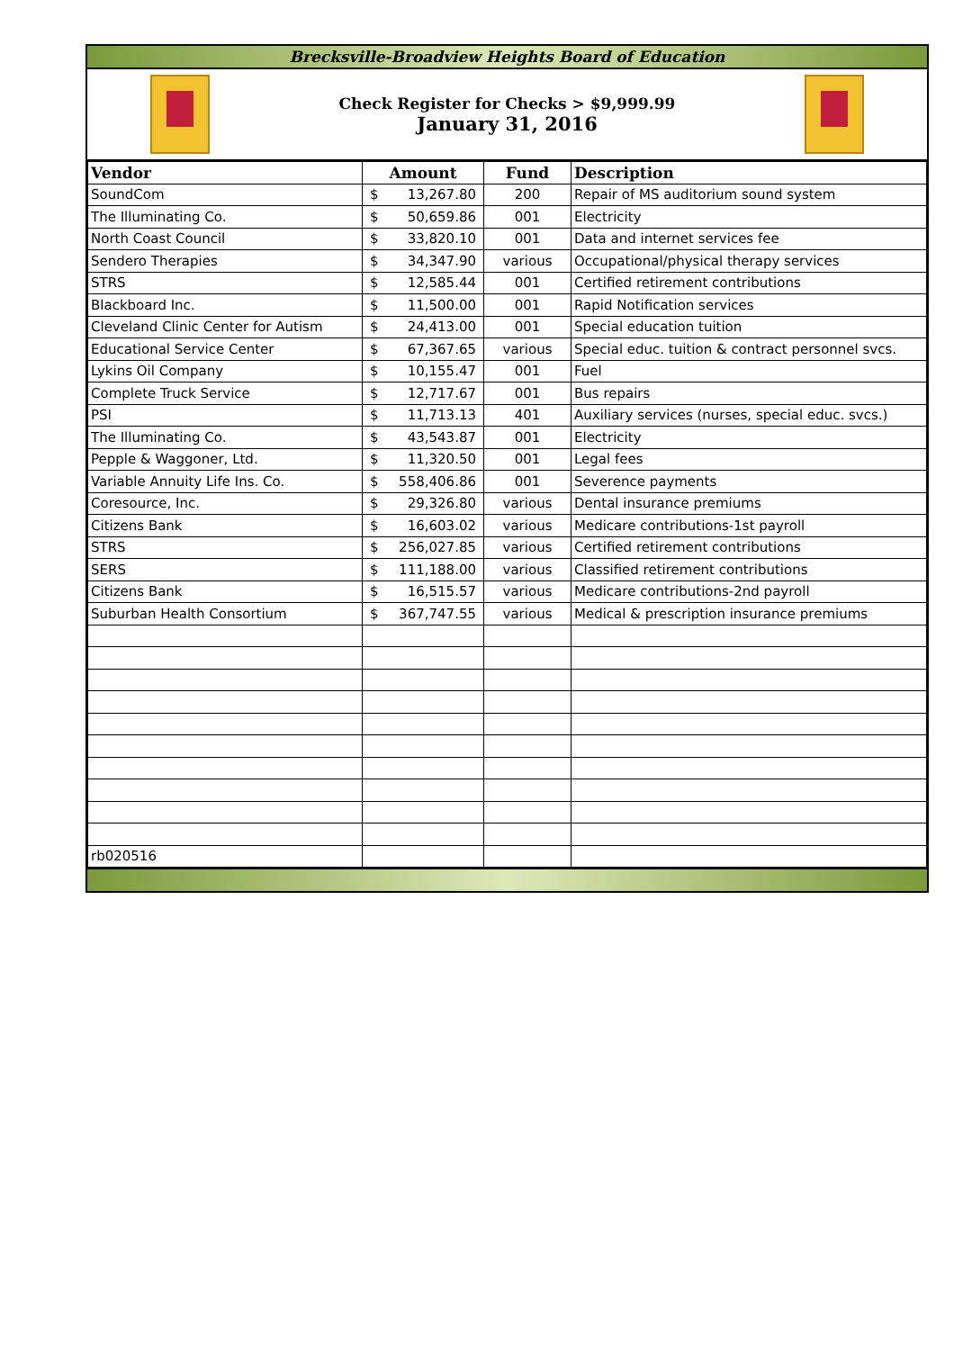Brecksville-Broadview Heights Board of Education
Check Register for Checks > $9,999.99
January 31, 2016
| Vendor | Amount | Fund | Description |
| --- | --- | --- | --- |
| SoundCom | $ 13,267.80 | 200 | Repair of MS auditorium sound system |
| The Illuminating Co. | $ 50,659.86 | 001 | Electricity |
| North Coast Council | $ 33,820.10 | 001 | Data and internet services fee |
| Sendero Therapies | $ 34,347.90 | various | Occupational/physical therapy services |
| STRS | $ 12,585.44 | 001 | Certified retirement contributions |
| Blackboard Inc. | $ 11,500.00 | 001 | Rapid Notification services |
| Cleveland Clinic Center for Autism | $ 24,413.00 | 001 | Special education tuition |
| Educational Service Center | $ 67,367.65 | various | Special educ. tuition & contract personnel svcs. |
| Lykins Oil Company | $ 10,155.47 | 001 | Fuel |
| Complete Truck Service | $ 12,717.67 | 001 | Bus repairs |
| PSI | $ 11,713.13 | 401 | Auxiliary services (nurses, special educ. svcs.) |
| The Illuminating Co. | $ 43,543.87 | 001 | Electricity |
| Pepple & Waggoner, Ltd. | $ 11,320.50 | 001 | Legal fees |
| Variable Annuity Life Ins. Co. | $ 558,406.86 | 001 | Severence payments |
| Coresource, Inc. | $ 29,326.80 | various | Dental insurance premiums |
| Citizens Bank | $ 16,603.02 | various | Medicare contributions-1st payroll |
| STRS | $ 256,027.85 | various | Certified retirement contributions |
| SERS | $ 111,188.00 | various | Classified retirement contributions |
| Citizens Bank | $ 16,515.57 | various | Medicare contributions-2nd payroll |
| Suburban Health Consortium | $ 367,747.55 | various | Medical & prescription insurance premiums |
| rb020516 | | | |